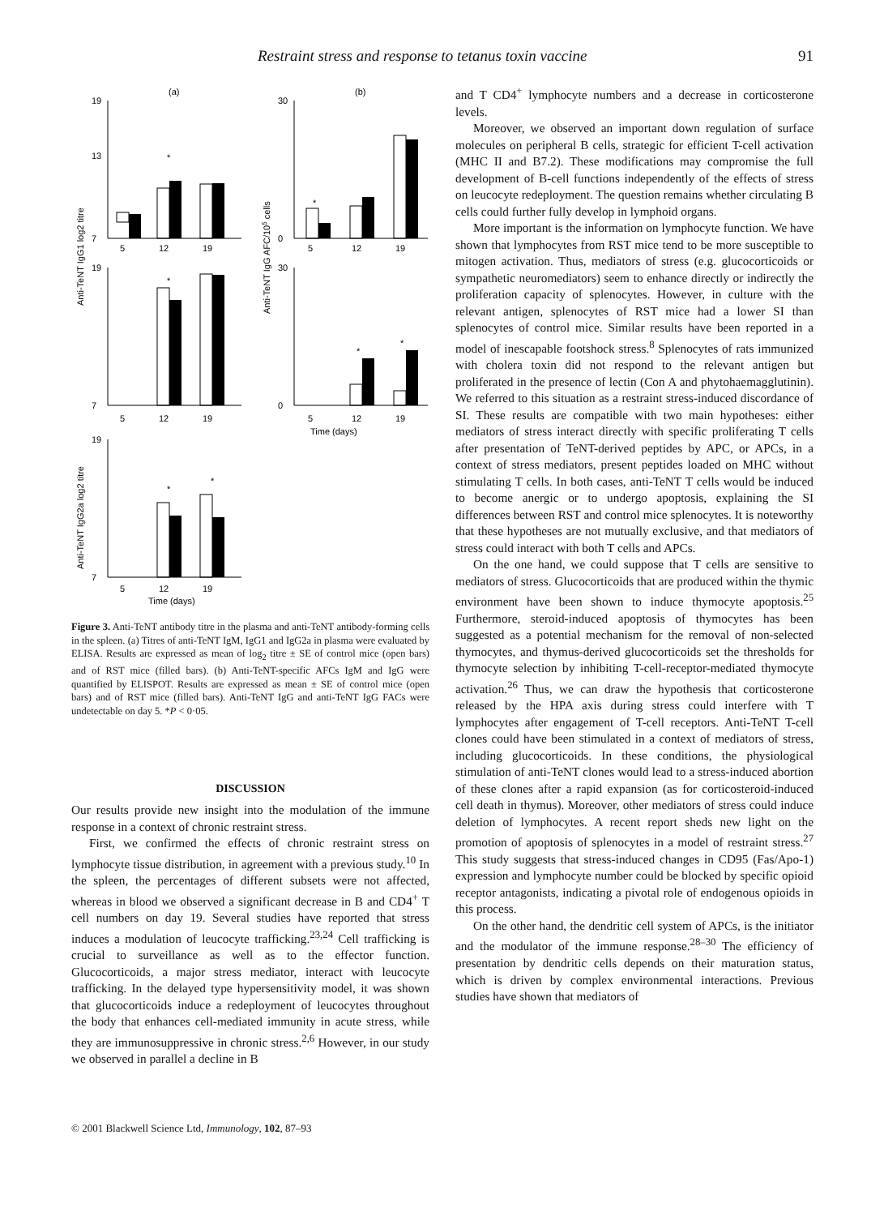Restraint stress and response to tetanus toxin vaccine 91
(a)
(b)
19
13
7
30
0
5
12
19
5
12
19
19
7
30
0
5
12
19
5
12
19
Time (days)
19
7
5
12
19
Time (days)
*
*
*
*
*
*
*
Anti-TeNT IgG1 log2 titre
Anti-TeNT IgG AFC/105 cells
Anti-TeNT IgG2a log2 titre
Figure 3. Anti-TeNT antibody titre in the plasma and anti-TeNT antibody-forming cells in the spleen. (a) Titres of anti-TeNT IgM, IgG1 and IgG2a in plasma were evaluated by ELISA. Results are expressed as mean of log<sub>2</sub> titre ± SE of control mice (open bars) and of RST mice (filled bars). (b) Anti-TeNT-specific AFCs IgM and IgG were quantified by ELISPOT. Results are expressed as mean ± SE of control mice (open bars) and of RST mice (filled bars). Anti-TeNT IgG and anti-TeNT IgG FACs were undetectable on day 5. *P < 0·05.
DISCUSSION
Our results provide new insight into the modulation of the immune response in a context of chronic restraint stress.
First, we confirmed the effects of chronic restraint stress on lymphocyte tissue distribution, in agreement with a previous study.<sup>10</sup> In the spleen, the percentages of different subsets were not affected, whereas in blood we observed a significant decrease in B and CD4<sup>+</sup> T cell numbers on day 19. Several studies have reported that stress induces a modulation of leucocyte trafficking.<sup>23,24</sup> Cell trafficking is crucial to surveillance as well as to the effector function. Glucocorticoids, a major stress mediator, interact with leucocyte trafficking. In the delayed type hypersensitivity model, it was shown that glucocorticoids induce a redeployment of leucocytes throughout the body that enhances cell-mediated immunity in acute stress, while they are immunosuppressive in chronic stress.<sup>2,6</sup> However, in our study we observed in parallel a decline in B
and T CD4<sup>+</sup> lymphocyte numbers and a decrease in corticosterone levels.
Moreover, we observed an important down regulation of surface molecules on peripheral B cells, strategic for efficient T-cell activation (MHC II and B7.2). These modifications may compromise the full development of B-cell functions independently of the effects of stress on leucocyte redeployment. The question remains whether circulating B cells could further fully develop in lymphoid organs.
More important is the information on lymphocyte function. We have shown that lymphocytes from RST mice tend to be more susceptible to mitogen activation. Thus, mediators of stress (e.g. glucocorticoids or sympathetic neuromediators) seem to enhance directly or indirectly the proliferation capacity of splenocytes. However, in culture with the relevant antigen, splenocytes of RST mice had a lower SI than splenocytes of control mice. Similar results have been reported in a model of inescapable footshock stress.<sup>8</sup> Splenocytes of rats immunized with cholera toxin did not respond to the relevant antigen but proliferated in the presence of lectin (Con A and phytohaemagglutinin). We referred to this situation as a restraint stress-induced discordance of SI. These results are compatible with two main hypotheses: either mediators of stress interact directly with specific proliferating T cells after presentation of TeNT-derived peptides by APC, or APCs, in a context of stress mediators, present peptides loaded on MHC without stimulating T cells. In both cases, anti-TeNT T cells would be induced to become anergic or to undergo apoptosis, explaining the SI differences between RST and control mice splenocytes. It is noteworthy that these hypotheses are not mutually exclusive, and that mediators of stress could interact with both T cells and APCs.
On the one hand, we could suppose that T cells are sensitive to mediators of stress. Glucocorticoids that are produced within the thymic environment have been shown to induce thymocyte apoptosis.<sup>25</sup> Furthermore, steroid-induced apoptosis of thymocytes has been suggested as a potential mechanism for the removal of non-selected thymocytes, and thymus-derived glucocorticoids set the thresholds for thymocyte selection by inhibiting T-cell-receptor-mediated thymocyte activation.<sup>26</sup> Thus, we can draw the hypothesis that corticosterone released by the HPA axis during stress could interfere with T lymphocytes after engagement of T-cell receptors. Anti-TeNT T-cell clones could have been stimulated in a context of mediators of stress, including glucocorticoids. In these conditions, the physiological stimulation of anti-TeNT clones would lead to a stress-induced abortion of these clones after a rapid expansion (as for corticosteroid-induced cell death in thymus). Moreover, other mediators of stress could induce deletion of lymphocytes. A recent report sheds new light on the promotion of apoptosis of splenocytes in a model of restraint stress.<sup>27</sup> This study suggests that stress-induced changes in CD95 (Fas/Apo-1) expression and lymphocyte number could be blocked by specific opioid receptor antagonists, indicating a pivotal role of endogenous opioids in this process.
On the other hand, the dendritic cell system of APCs, is the initiator and the modulator of the immune response.<sup>28–30</sup> The efficiency of presentation by dendritic cells depends on their maturation status, which is driven by complex environmental interactions. Previous studies have shown that mediators of
© 2001 Blackwell Science Ltd, Immunology, 102, 87–93